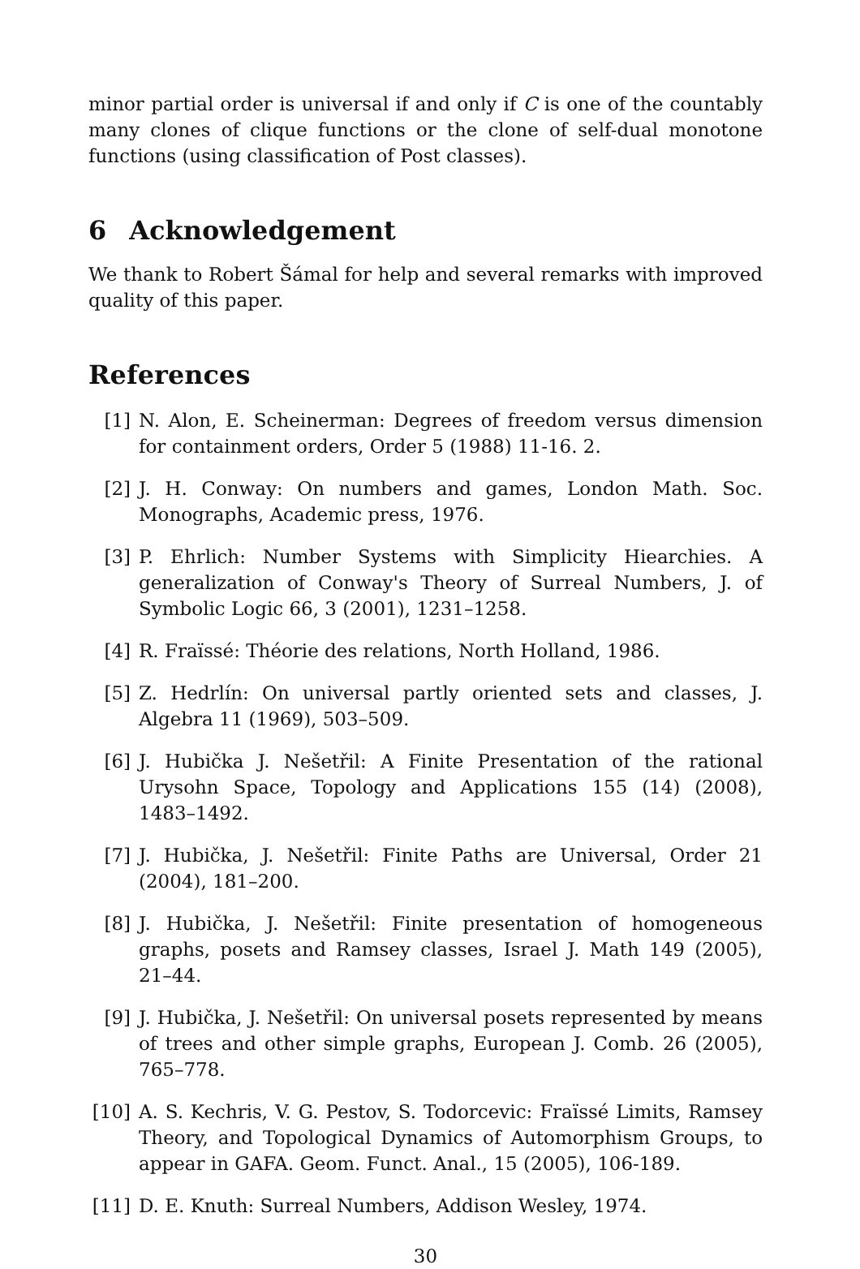minor partial order is universal if and only if C is one of the countably many clones of clique functions or the clone of self-dual monotone functions (using classification of Post classes).
6 Acknowledgement
We thank to Robert Šámal for help and several remarks with improved quality of this paper.
References
[1] N. Alon, E. Scheinerman: Degrees of freedom versus dimension for containment orders, Order 5 (1988) 11-16. 2.
[2] J. H. Conway: On numbers and games, London Math. Soc. Monographs, Academic press, 1976.
[3] P. Ehrlich: Number Systems with Simplicity Hiearchies. A generalization of Conway's Theory of Surreal Numbers, J. of Symbolic Logic 66, 3 (2001), 1231–1258.
[4] R. Fraïssé: Théorie des relations, North Holland, 1986.
[5] Z. Hedrlín: On universal partly oriented sets and classes, J. Algebra 11 (1969), 503–509.
[6] J. Hubička J. Nešetřil: A Finite Presentation of the rational Urysohn Space, Topology and Applications 155 (14) (2008), 1483–1492.
[7] J. Hubička, J. Nešetřil: Finite Paths are Universal, Order 21 (2004), 181–200.
[8] J. Hubička, J. Nešetřil: Finite presentation of homogeneous graphs, posets and Ramsey classes, Israel J. Math 149 (2005), 21–44.
[9] J. Hubička, J. Nešetřil: On universal posets represented by means of trees and other simple graphs, European J. Comb. 26 (2005), 765–778.
[10] A. S. Kechris, V. G. Pestov, S. Todorcevic: Fraïssé Limits, Ramsey Theory, and Topological Dynamics of Automorphism Groups, to appear in GAFA. Geom. Funct. Anal., 15 (2005), 106-189.
[11] D. E. Knuth: Surreal Numbers, Addison Wesley, 1974.
30